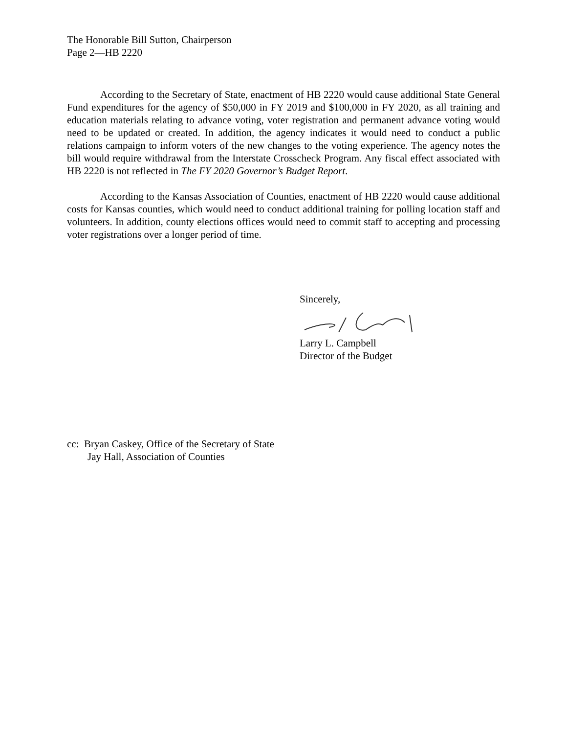The Honorable Bill Sutton, Chairperson
Page 2—HB 2220
According to the Secretary of State, enactment of HB 2220 would cause additional State General Fund expenditures for the agency of $50,000 in FY 2019 and $100,000 in FY 2020, as all training and education materials relating to advance voting, voter registration and permanent advance voting would need to be updated or created. In addition, the agency indicates it would need to conduct a public relations campaign to inform voters of the new changes to the voting experience. The agency notes the bill would require withdrawal from the Interstate Crosscheck Program. Any fiscal effect associated with HB 2220 is not reflected in The FY 2020 Governor’s Budget Report.
According to the Kansas Association of Counties, enactment of HB 2220 would cause additional costs for Kansas counties, which would need to conduct additional training for polling location staff and volunteers. In addition, county elections offices would need to commit staff to accepting and processing voter registrations over a longer period of time.
Sincerely,
Larry L. Campbell
Director of the Budget
cc: Bryan Caskey, Office of the Secretary of State
Jay Hall, Association of Counties